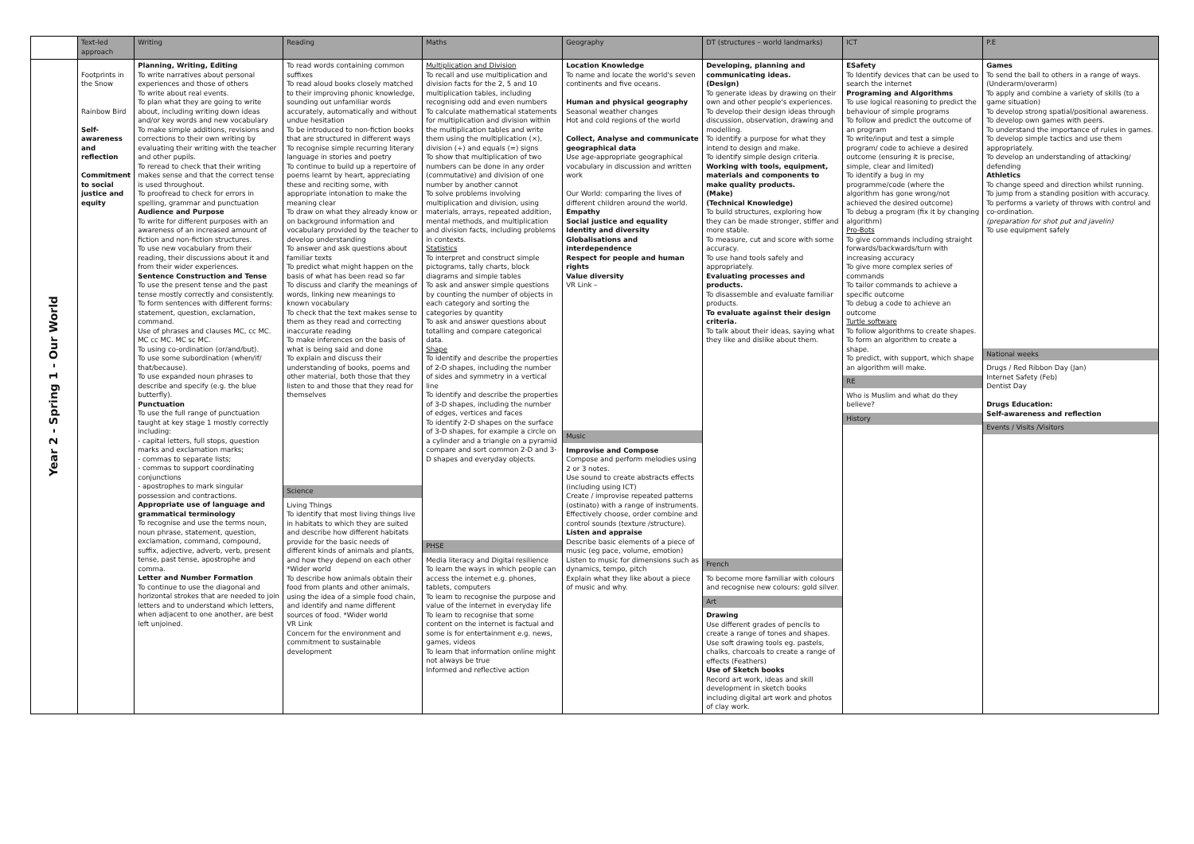| | Text-led approach | Writing | Reading | Maths | Geography | DT (structures – world landmarks) | ICT | P.E |
| --- | --- | --- | --- | --- | --- | --- | --- | --- |
| Year 2 - Spring 1 - Our World | Footprints in the Snow Rainbow Bird Self-awareness and reflection Commitment to social justice and equity | Planning, Writing, Editing To write narratives about personal experiences and those of others To write about real events. To plan what they are going to write about, including writing down ideas and/or key words and new vocabulary To make simple additions, revisions and corrections to their own writing by evaluating their writing with the teacher and other pupils. To reread to check that their writing makes sense and that the correct tense is used throughout. To proofread to check for errors in spelling, grammar and punctuation Audience and Purpose To write for different purposes with an awareness of an increased amount of fiction and non-fiction structures. To use new vocabulary from their reading, their discussions about it and from their wider experiences. Sentence Construction and Tense To use the present tense and the past tense mostly correctly and consistently. To form sentences with different forms: statement, question, exclamation, command. Use of phrases and clauses MC, cc MC. MC cc MC. MC sc MC. To using co-ordination (or/and/but). To use some subordination (when/if/ that/because). To use expanded noun phrases to describe and specify (e.g. the blue butterfly). Punctuation To use the full range of punctuation taught at key stage 1 mostly correctly including: - capital letters, full stops, question marks and exclamation marks; - commas to separate lists; - commas to support coordinating conjunctions - apostrophes to mark singular possession and contractions. Appropriate use of language and grammatical terminology To recognise and use the terms noun, noun phrase, statement, question, exclamation, command, compound, suffix, adjective, adverb, verb, present tense, past tense, apostrophe and comma. Letter and Number Formation To continue to use the diagonal and horizontal strokes that are needed to join letters and to understand which letters, when adjacent to one another, are best left unjoined. | To read words containing common suffixes To read aloud books closely matched to their improving phonic knowledge, sounding out unfamiliar words accurately, automatically and without undue hesitation To be introduced to non-fiction books that are structured in different ways To recognise simple recurring literary language in stories and poetry To continue to build up a repertoire of poems learnt by heart, appreciating these and reciting some, with appropriate intonation to make the meaning clear To draw on what they already know or on background information and vocabulary provided by the teacher to develop understanding To answer and ask questions about familiar texts To predict what might happen on the basis of what has been read so far To discuss and clarify the meanings of words, linking new meanings to known vocabulary To check that the text makes sense to them as they read and correcting inaccurate reading To make inferences on the basis of what is being said and done To explain and discuss their understanding of books, poems and other material, both those that they listen to and those that they read for themselves Science Living Things To identify that most living things live in habitats to which they are suited and describe how different habitats provide for the basic needs of different kinds of animals and plants, and how they depend on each other *Wider world To describe how animals obtain their food from plants and other animals, using the idea of a simple food chain, and identify and name different sources of food. *Wider world VR Link Concern for the environment and commitment to sustainable development | Multiplication and Division To recall and use multiplication and division facts for the 2, 5 and 10 multiplication tables, including recognising odd and even numbers To calculate mathematical statements for multiplication and division within the multiplication tables and write them using the multiplication (×), division (÷) and equals (=) signs To show that multiplication of two numbers can be done in any order (commutative) and division of one number by another cannot To solve problems involving multiplication and division, using materials, arrays, repeated addition, mental methods, and multiplication and division facts, including problems in contexts. Statistics To interpret and construct simple pictograms, tally charts, block diagrams and simple tables To ask and answer simple questions by counting the number of objects in each category and sorting the categories by quantity To ask and answer questions about totalling and compare categorical data. Shape To identify and describe the properties of 2-D shapes, including the number of sides and symmetry in a vertical line To identify and describe the properties of 3-D shapes, including the number of edges, vertices and faces To identify 2-D shapes on the surface of 3-D shapes, for example a circle on a cylinder and a triangle on a pyramid compare and sort common 2-D and 3-D shapes and everyday objects. PHSE Media literacy and Digital resilience To learn the ways in which people can access the internet e.g. phones, tablets, computers To learn to recognise the purpose and value of the internet in everyday life To learn to recognise that some content on the internet is factual and some is for entertainment e.g. news, games, videos To learn that information online might not always be true Informed and reflective action | Location Knowledge To name and locate the world's seven continents and five oceans. Human and physical geography Seasonal weather changes Hot and cold regions of the world Collect, Analyse and communicate geographical data Use age-appropriate geographical vocabulary in discussion and written work Our World: comparing the lives of different children around the world. Empathy Social justice and equality Identity and diversity Globalisations and interdependence Respect for people and human rights Value diversity VR Link – Music Improvise and Compose Compose and perform melodies using 2 or 3 notes. Use sound to create abstracts effects (including using ICT) Create / improvise repeated patterns (ostinato) with a range of instruments. Effectively choose, order combine and control sounds (texture /structure). Listen and appraise Describe basic elements of a piece of music (eg pace, volume, emotion) Listen to music for dimensions such as dynamics, tempo, pitch Explain what they like about a piece of music and why. | Developing, planning and communicating ideas. (Design) To generate ideas by drawing on their own and other people's experiences. To develop their design ideas through discussion, observation, drawing and modelling. To identify a purpose for what they intend to design and make. To identify simple design criteria. Working with tools, equipment, materials and components to make quality products. (Make) (Technical Knowledge) To build structures, exploring how they can be made stronger, stiffer and more stable. To measure, cut and score with some accuracy. To use hand tools safely and appropriately. Evaluating processes and products. To disassemble and evaluate familiar products. To evaluate against their design criteria. To talk about their ideas, saying what they like and dislike about them. French To become more familiar with colours and recognise new colours: gold silver. Art Drawing Use different grades of pencils to create a range of tones and shapes. Use soft drawing tools eg. pastels, chalks, charcoals to create a range of effects (Feathers) Use of Sketch books Record art work, ideas and skill development in sketch books including digital art work and photos of clay work. | ESafety To Identify devices that can be used to search the internet Programing and Algorithms To use logical reasoning to predict the behaviour of simple programs To follow and predict the outcome of an program To write/input and test a simple program/ code to achieve a desired outcome (ensuring it is precise, simple, clear and limited) To identify a bug in my programme/code (where the algorithm has gone wrong/not achieved the desired outcome) To debug a program (fix it by changing algorithm) Pro-Bots To give commands including straight forwards/backwards/turn with increasing accuracy To give more complex series of commands To tailor commands to achieve a specific outcome To debug a code to achieve an outcome Turtle software To follow algorithms to create shapes. To form an algorithm to create a shape. To predict, with support, which shape an algorithm will make. RE Who is Muslim and what do they believe? History | Games To send the ball to others in a range of ways. (Underarm/overarm) To apply and combine a variety of skills (to a game situation) To develop strong spatial/positional awareness. To develop own games with peers. To understand the importance of rules in games. To develop simple tactics and use them appropriately. To develop an understanding of attacking/ defending Athletics To change speed and direction whilst running. To jump from a standing position with accuracy. To performs a variety of throws with control and co-ordination. (preparation for shot put and javelin) To use equipment safely National weeks Drugs / Red Ribbon Day (Jan) Internet Safety (Feb) Dentist Day Drugs Education: Self-awareness and reflection Events / Visits /Visitors |